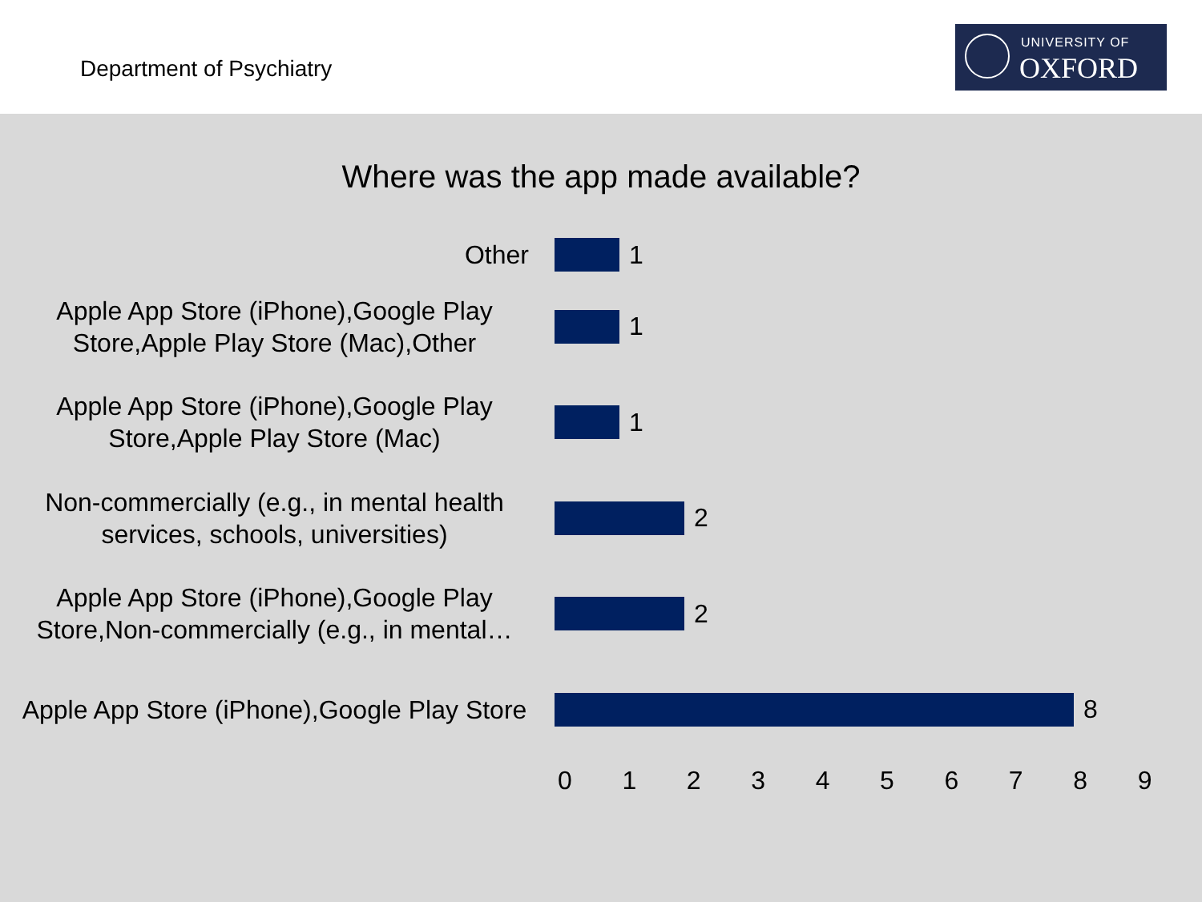Department of Psychiatry
UNIVERSITY OF
OXFORD
Where was the app made available?
Other
1
Apple App Store (iPhone),Google Play Store,Apple Play Store (Mac),Other
1
Apple App Store (iPhone),Google Play Store,Apple Play Store (Mac)
1
Non-commercially (e.g., in mental health services, schools, universities)
2
Apple App Store (iPhone),Google Play Store,Non-commercially (e.g., in mental…
2
Apple App Store (iPhone),Google Play Store
8
0 1 2 3 4 5 6 7 8 9